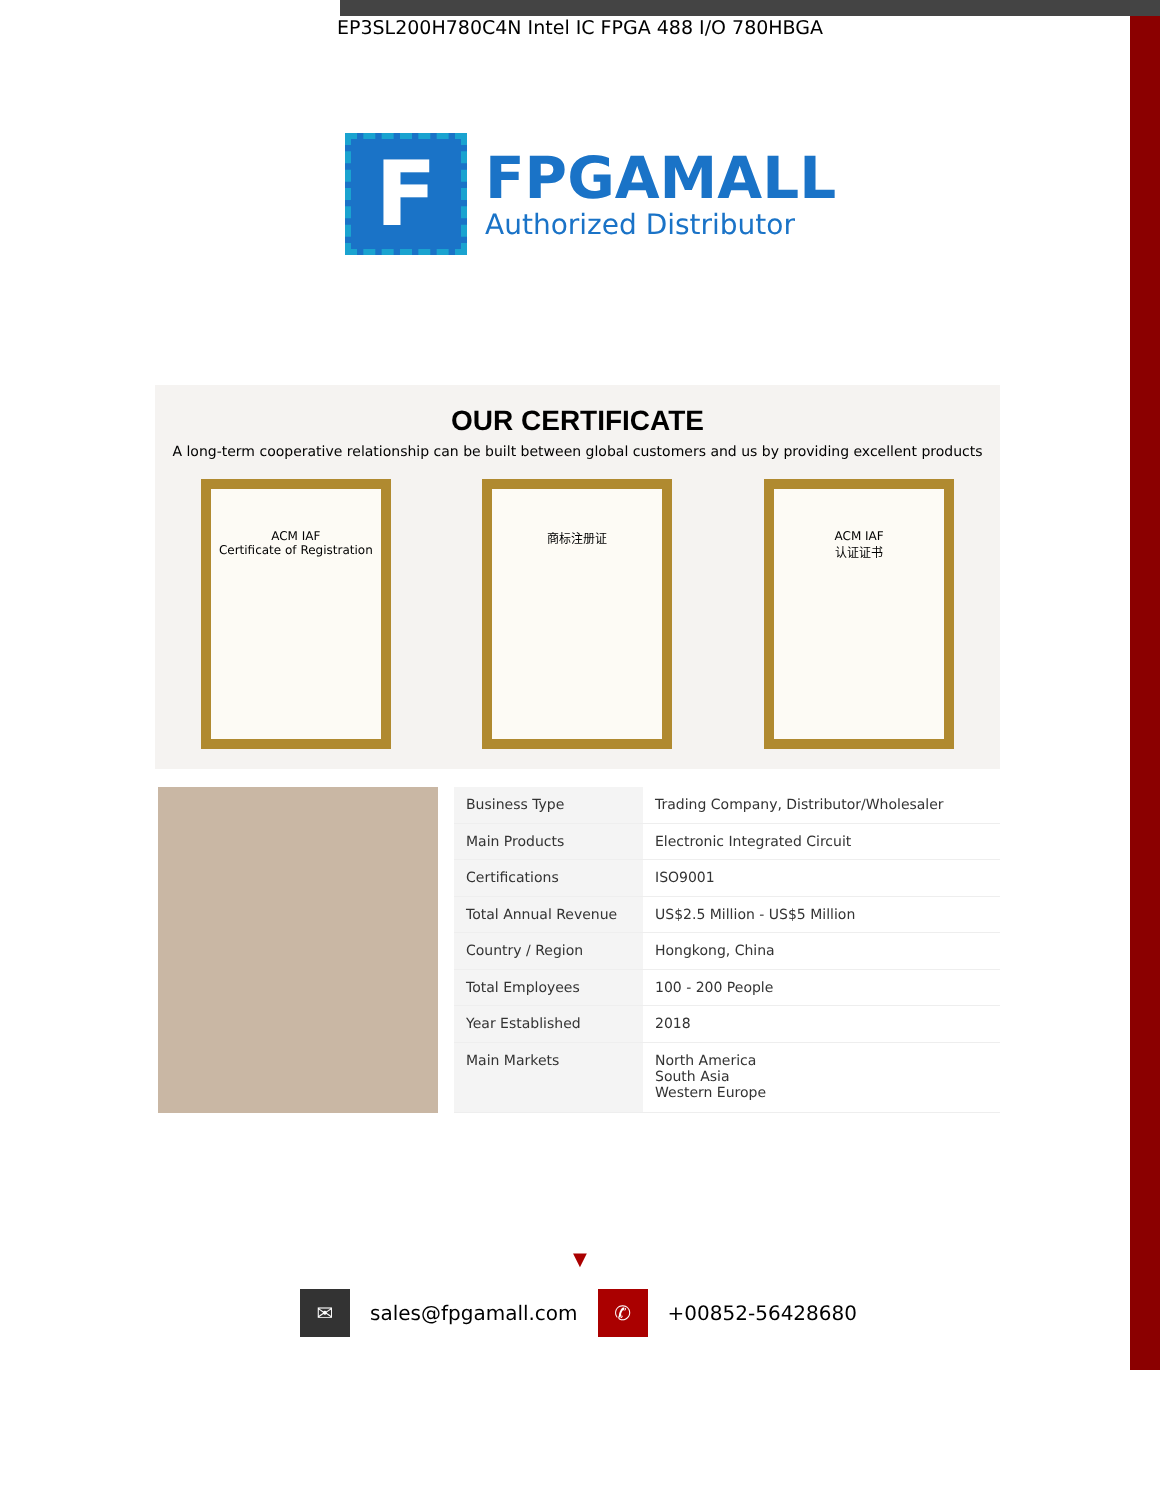EP3SL200H780C4N Intel IC FPGA 488 I/O 780HBGA
F
FPGAMALL
Authorized Distributor
OUR CERTIFICATE
A long-term cooperative relationship can be built between global customers and us by providing excellent products
ACM IAF
Certificate of Registration
商标注册证 ACM IAF
认证证书
| Business Type | Trading Company, Distributor/Wholesaler |
| Main Products | Electronic Integrated Circuit |
| Certifications | ISO9001 |
| Total Annual Revenue | US$2.5 Million - US$5 Million |
| Country / Region | Hongkong, China |
| Total Employees | 100 - 200 People |
| Year Established | 2018 |
| Main Markets | North America South Asia Western Europe |
▼
✉
sales@fpgamall.com
✆
+00852-56428680